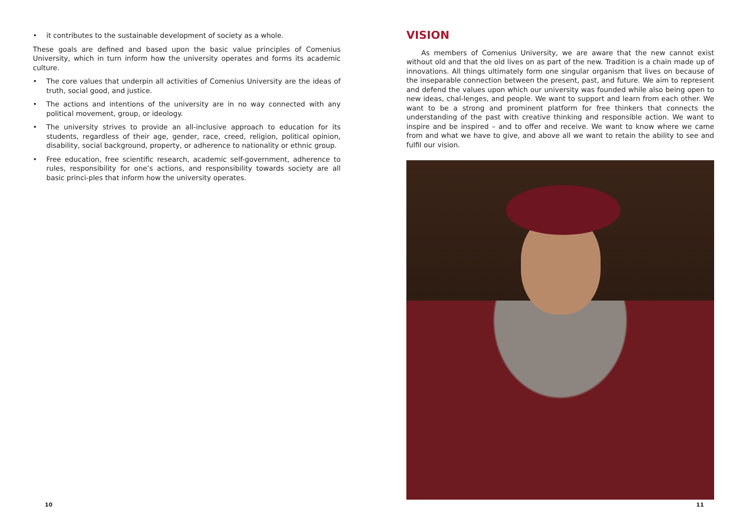• it contributes to the sustainable development of society as a whole.
These goals are defined and based upon the basic value principles of Comenius University, which in turn inform how the university operates and forms its academic culture.
• The core values that underpin all activities of Comenius University are the ideas of truth, social good, and justice.
• The actions and intentions of the university are in no way connected with any political movement, group, or ideology.
• The university strives to provide an all-inclusive approach to education for its students, regardless of their age, gender, race, creed, religion, political opinion, disability, social background, property, or adherence to nationality or ethnic group.
• Free education, free scientific research, academic self-government, adherence to rules, responsibility for one’s actions, and responsibility towards society are all basic princi-ples that inform how the university operates.
VISION
As members of Comenius University, we are aware that the new cannot exist without old and that the old lives on as part of the new. Tradition is a chain made up of innovations. All things ultimately form one singular organism that lives on because of the inseparable connection between the present, past, and future. We aim to represent and defend the values upon which our university was founded while also being open to new ideas, chal-lenges, and people. We want to support and learn from each other. We want to be a strong and prominent platform for free thinkers that connects the understanding of the past with creative thinking and responsible action. We want to inspire and be inspired – and to offer and receive. We want to know where we came from and what we have to give, and above all we want to retain the ability to see and fulfil our vision.
10 11